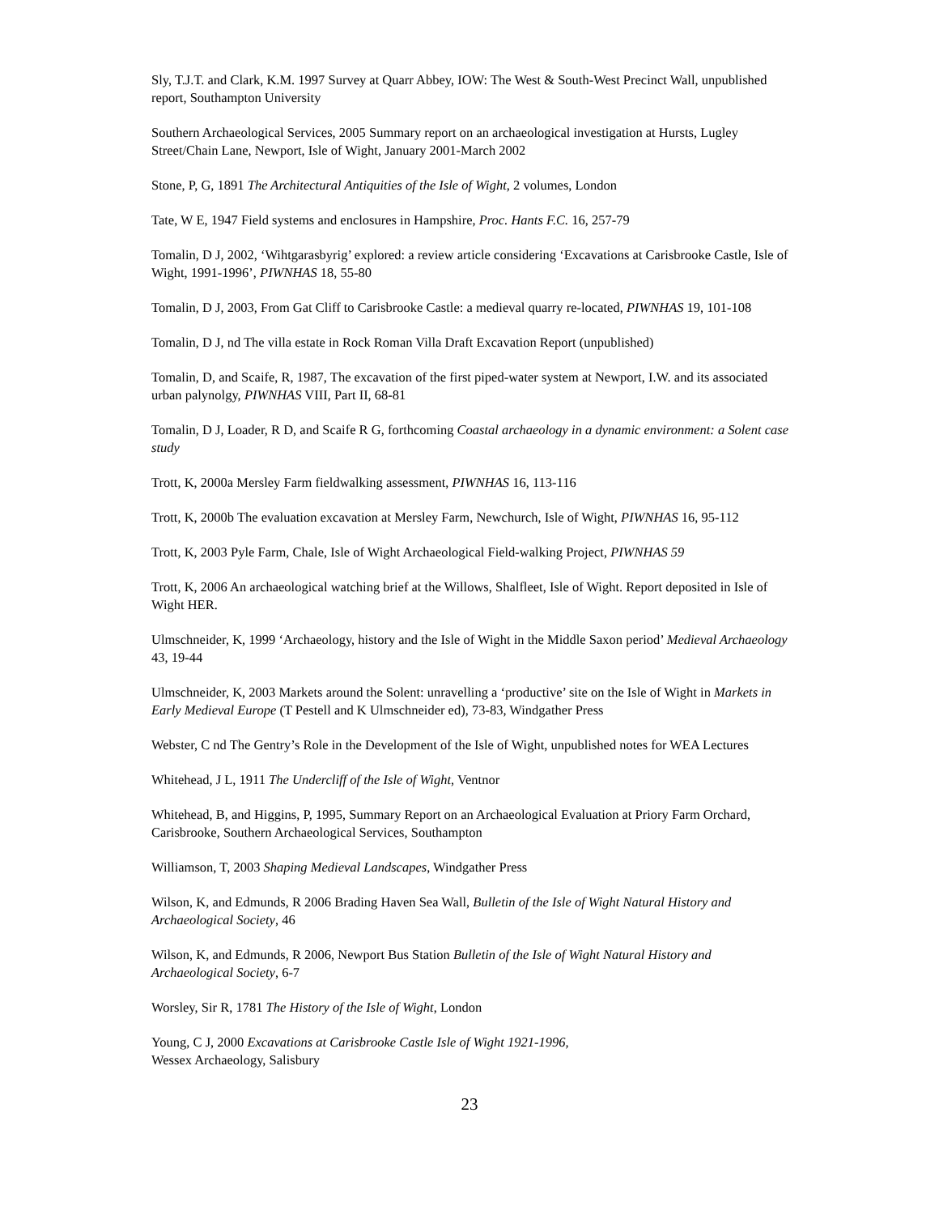Sly, T.J.T. and Clark, K.M. 1997 Survey at Quarr Abbey, IOW: The West & South-West Precinct Wall, unpublished report, Southampton University
Southern Archaeological Services, 2005 Summary report on an archaeological investigation at Hursts, Lugley Street/Chain Lane, Newport, Isle of Wight, January 2001-March 2002
Stone, P, G, 1891 The Architectural Antiquities of the Isle of Wight, 2 volumes, London
Tate, W E, 1947 Field systems and enclosures in Hampshire, Proc. Hants F.C. 16, 257-79
Tomalin, D J, 2002, ‘Wihtgarasbyrig’ explored: a review article considering ‘Excavations at Carisbrooke Castle, Isle of Wight, 1991-1996’, PIWNHAS 18, 55-80
Tomalin, D J, 2003, From Gat Cliff to Carisbrooke Castle: a medieval quarry re-located, PIWNHAS 19, 101-108
Tomalin, D J, nd The villa estate in Rock Roman Villa Draft Excavation Report (unpublished)
Tomalin, D, and Scaife, R, 1987, The excavation of the first piped-water system at Newport, I.W. and its associated urban palynolgy, PIWNHAS VIII, Part II, 68-81
Tomalin, D J, Loader, R D, and Scaife R G, forthcoming Coastal archaeology in a dynamic environment: a Solent case study
Trott, K, 2000a Mersley Farm fieldwalking assessment, PIWNHAS 16, 113-116
Trott, K, 2000b The evaluation excavation at Mersley Farm, Newchurch, Isle of Wight, PIWNHAS 16, 95-112
Trott, K, 2003 Pyle Farm, Chale, Isle of Wight Archaeological Field-walking Project, PIWNHAS 59
Trott, K, 2006 An archaeological watching brief at the Willows, Shalfleet, Isle of Wight. Report deposited in Isle of Wight HER.
Ulmschneider, K, 1999 ‘Archaeology, history and the Isle of Wight in the Middle Saxon period’ Medieval Archaeology 43, 19-44
Ulmschneider, K, 2003 Markets around the Solent: unravelling a ‘productive’ site on the Isle of Wight in Markets in Early Medieval Europe (T Pestell and K Ulmschneider ed), 73-83, Windgather Press
Webster, C nd The Gentry’s Role in the Development of the Isle of Wight, unpublished notes for WEA Lectures
Whitehead, J L, 1911 The Undercliff of the Isle of Wight, Ventnor
Whitehead, B, and Higgins, P, 1995, Summary Report on an Archaeological Evaluation at Priory Farm Orchard, Carisbrooke, Southern Archaeological Services, Southampton
Williamson, T, 2003 Shaping Medieval Landscapes, Windgather Press
Wilson, K, and Edmunds, R 2006 Brading Haven Sea Wall, Bulletin of the Isle of Wight Natural History and Archaeological Society, 46
Wilson, K, and Edmunds, R 2006, Newport Bus Station Bulletin of the Isle of Wight Natural History and Archaeological Society, 6-7
Worsley, Sir R, 1781 The History of the Isle of Wight, London
Young, C J, 2000 Excavations at Carisbrooke Castle Isle of Wight 1921-1996,
Wessex Archaeology, Salisbury
23